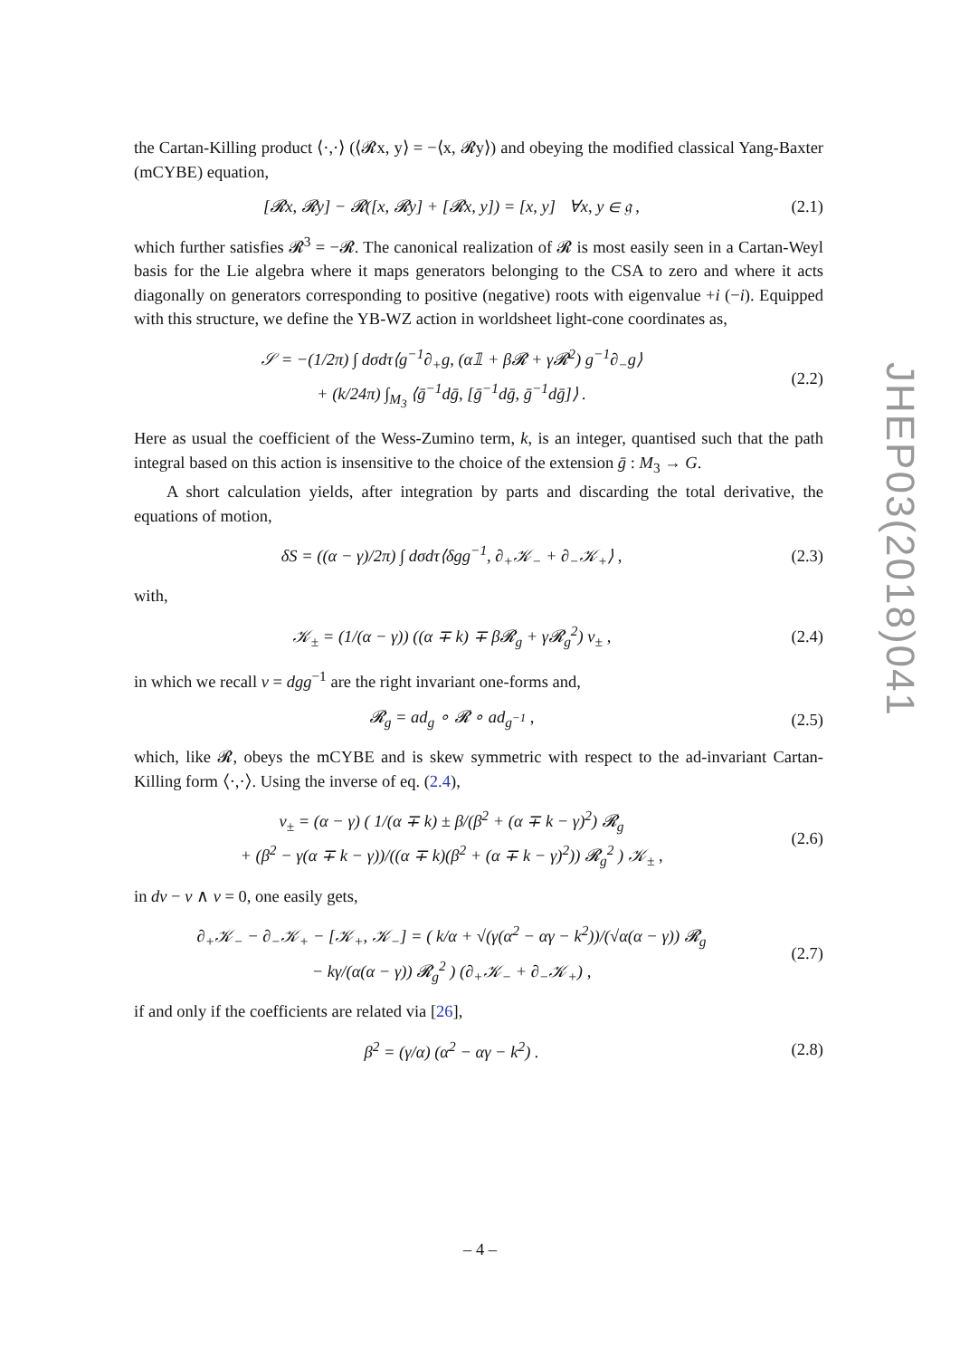the Cartan-Killing product ⟨·,·⟩ (⟨𝓡x, y⟩ = −⟨x, 𝓡y⟩) and obeying the modified classical Yang-Baxter (mCYBE) equation,
[𝓡x, 𝓡y] − 𝓡([x, 𝓡y] + [𝓡x, y]) = [x, y] ∀x, y ∈ 𝔤 , (2.1)
which further satisfies 𝓡<sup>3</sup> = −𝓡. The canonical realization of 𝓡 is most easily seen in a Cartan-Weyl basis for the Lie algebra where it maps generators belonging to the CSA to zero and where it acts diagonally on generators corresponding to positive (negative) roots with eigenvalue +i (−i). Equipped with this structure, we define the YB-WZ action in worldsheet light-cone coordinates as,
𝒮 = −(1/2π) ∫ dσdτ⟨g<sup>−1</sup>∂<sub>+</sub>g, (α𝟙 + β𝓡 + γ𝓡<sup>2</sup>) g<sup>−1</sup>∂<sub>−</sub>g⟩
+ (k/24π) ∫<sub>M<sub>3</sub></sub> ⟨ḡ<sup>−1</sup>dḡ, [ḡ<sup>−1</sup>dḡ, ḡ<sup>−1</sup>dḡ]⟩ . (2.2)
Here as usual the coefficient of the Wess-Zumino term, k, is an integer, quantised such that the path integral based on this action is insensitive to the choice of the extension ḡ : M<sub>3</sub> → G.
A short calculation yields, after integration by parts and discarding the total derivative, the equations of motion,
δS = ((α − γ)/2π) ∫ dσdτ⟨δgg<sup>−1</sup>, ∂<sub>+</sub>𝒦<sub>−</sub> + ∂<sub>−</sub>𝒦<sub>+</sub>⟩ , (2.3)
with,
𝒦<sub>±</sub> = (1/(α − γ)) ((α ∓ k) ∓ β𝓡<sub>g</sub> + γ𝓡<sub>g</sub><sup>2</sup>) v<sub>±</sub> , (2.4)
in which we recall v = dgg<sup>−1</sup> are the right invariant one-forms and,
𝓡<sub>g</sub> = ad<sub>g</sub> ∘ 𝓡 ∘ ad<sub>g<sup>−1</sup></sub> , (2.5)
which, like 𝓡, obeys the mCYBE and is skew symmetric with respect to the ad-invariant Cartan-Killing form ⟨·,·⟩. Using the inverse of eq. (2.4),
v<sub>±</sub> = (α − γ) ( 1/(α ∓ k) ± β/(β<sup>2</sup> + (α ∓ k − γ)<sup>2</sup>) 𝓡<sub>g</sub>
+ (β<sup>2</sup> − γ(α ∓ k − γ))/((α ∓ k)(β<sup>2</sup> + (α ∓ k − γ)<sup>2</sup>)) 𝓡<sub>g</sub><sup>2</sup> ) 𝒦<sub>±</sub> , (2.6)
in dv − v ∧ v = 0, one easily gets,
∂<sub>+</sub>𝒦<sub>−</sub> − ∂<sub>−</sub>𝒦<sub>+</sub> − [𝒦<sub>+</sub>, 𝒦<sub>−</sub>] = ( k/α + √(γ(α<sup>2</sup> − αγ − k<sup>2</sup>))/(√α(α − γ)) 𝓡<sub>g</sub>
− kγ/(α(α − γ)) 𝓡<sub>g</sub><sup>2</sup> ) (∂<sub>+</sub>𝒦<sub>−</sub> + ∂<sub>−</sub>𝒦<sub>+</sub>) , (2.7)
if and only if the coefficients are related via [26],
β<sup>2</sup> = (γ/α) (α<sup>2</sup> − αγ − k<sup>2</sup>) . (2.8)
JHEP03(2018)041
– 4 –